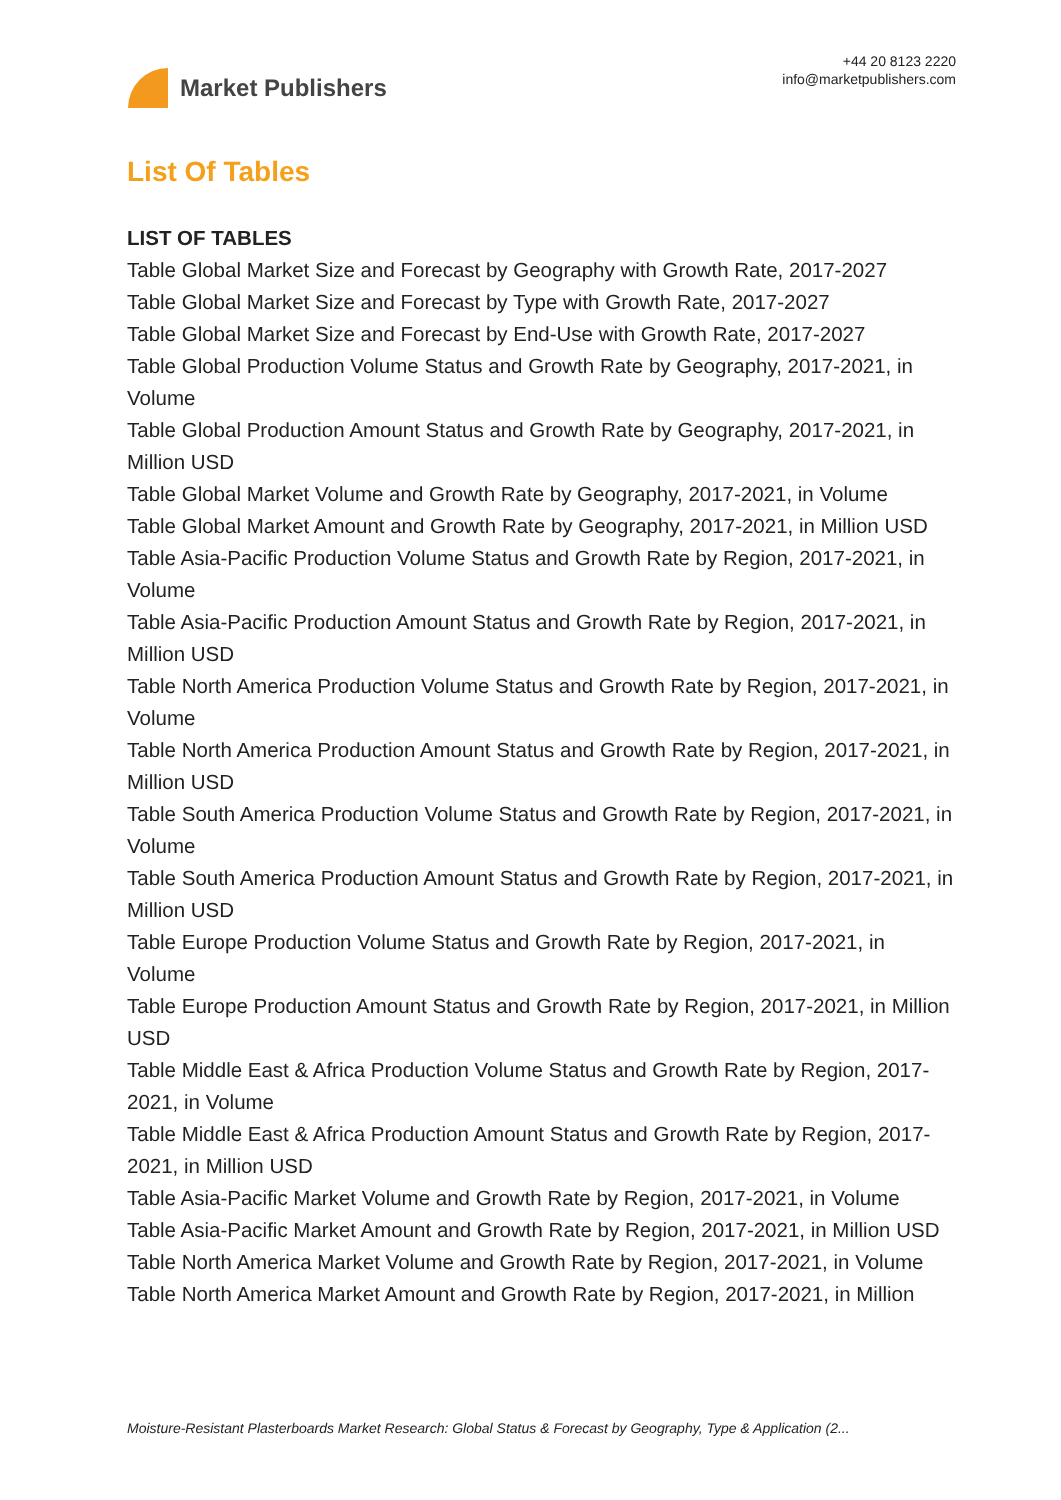Market Publishers
+44 20 8123 2220
info@marketpublishers.com
List Of Tables
LIST OF TABLES
Table Global Market Size and Forecast by Geography with Growth Rate, 2017-2027
Table Global Market Size and Forecast by Type with Growth Rate, 2017-2027
Table Global Market Size and Forecast by End-Use with Growth Rate, 2017-2027
Table Global Production Volume Status and Growth Rate by Geography, 2017-2021, in Volume
Table Global Production Amount Status and Growth Rate by Geography, 2017-2021, in Million USD
Table Global Market Volume and Growth Rate by Geography, 2017-2021, in Volume
Table Global Market Amount and Growth Rate by Geography, 2017-2021, in Million USD
Table Asia-Pacific Production Volume Status and Growth Rate by Region, 2017-2021, in Volume
Table Asia-Pacific Production Amount Status and Growth Rate by Region, 2017-2021, in Million USD
Table North America Production Volume Status and Growth Rate by Region, 2017-2021, in Volume
Table North America Production Amount Status and Growth Rate by Region, 2017-2021, in Million USD
Table South America Production Volume Status and Growth Rate by Region, 2017-2021, in Volume
Table South America Production Amount Status and Growth Rate by Region, 2017-2021, in Million USD
Table Europe Production Volume Status and Growth Rate by Region, 2017-2021, in Volume
Table Europe Production Amount Status and Growth Rate by Region, 2017-2021, in Million USD
Table Middle East & Africa Production Volume Status and Growth Rate by Region, 2017-2021, in Volume
Table Middle East & Africa Production Amount Status and Growth Rate by Region, 2017-2021, in Million USD
Table Asia-Pacific Market Volume and Growth Rate by Region, 2017-2021, in Volume
Table Asia-Pacific Market Amount and Growth Rate by Region, 2017-2021, in Million USD
Table North America Market Volume and Growth Rate by Region, 2017-2021, in Volume
Table North America Market Amount and Growth Rate by Region, 2017-2021, in Million
Moisture-Resistant Plasterboards Market Research: Global Status & Forecast by Geography, Type & Application (2...